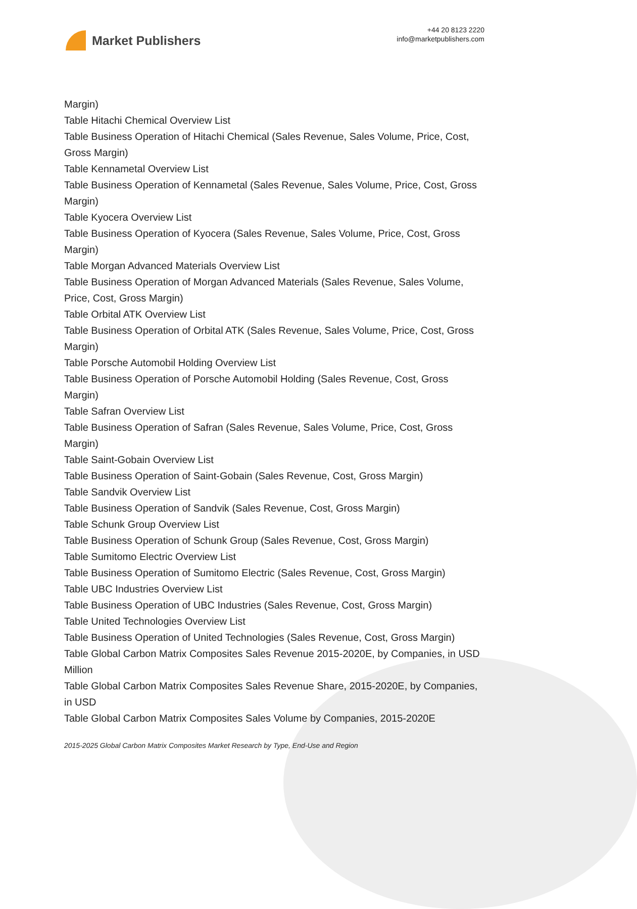Market Publishers
+44 20 8123 2220
info@marketpublishers.com
Margin)
Table Hitachi Chemical Overview List
Table Business Operation of Hitachi Chemical (Sales Revenue, Sales Volume, Price, Cost, Gross Margin)
Table Kennametal Overview List
Table Business Operation of Kennametal (Sales Revenue, Sales Volume, Price, Cost, Gross Margin)
Table Kyocera Overview List
Table Business Operation of Kyocera (Sales Revenue, Sales Volume, Price, Cost, Gross Margin)
Table Morgan Advanced Materials Overview List
Table Business Operation of Morgan Advanced Materials (Sales Revenue, Sales Volume, Price, Cost, Gross Margin)
Table Orbital ATK Overview List
Table Business Operation of Orbital ATK (Sales Revenue, Sales Volume, Price, Cost, Gross Margin)
Table Porsche Automobil Holding Overview List
Table Business Operation of Porsche Automobil Holding (Sales Revenue, Cost, Gross Margin)
Table Safran Overview List
Table Business Operation of Safran (Sales Revenue, Sales Volume, Price, Cost, Gross Margin)
Table Saint-Gobain Overview List
Table Business Operation of Saint-Gobain (Sales Revenue, Cost, Gross Margin)
Table Sandvik Overview List
Table Business Operation of Sandvik (Sales Revenue, Cost, Gross Margin)
Table Schunk Group Overview List
Table Business Operation of Schunk Group (Sales Revenue, Cost, Gross Margin)
Table Sumitomo Electric Overview List
Table Business Operation of Sumitomo Electric (Sales Revenue, Cost, Gross Margin)
Table UBC Industries Overview List
Table Business Operation of UBC Industries (Sales Revenue, Cost, Gross Margin)
Table United Technologies Overview List
Table Business Operation of United Technologies (Sales Revenue, Cost, Gross Margin)
Table Global Carbon Matrix Composites Sales Revenue 2015-2020E, by Companies, in USD Million
Table Global Carbon Matrix Composites Sales Revenue Share, 2015-2020E, by Companies, in USD
Table Global Carbon Matrix Composites Sales Volume by Companies, 2015-2020E
2015-2025 Global Carbon Matrix Composites Market Research by Type, End-Use and Region